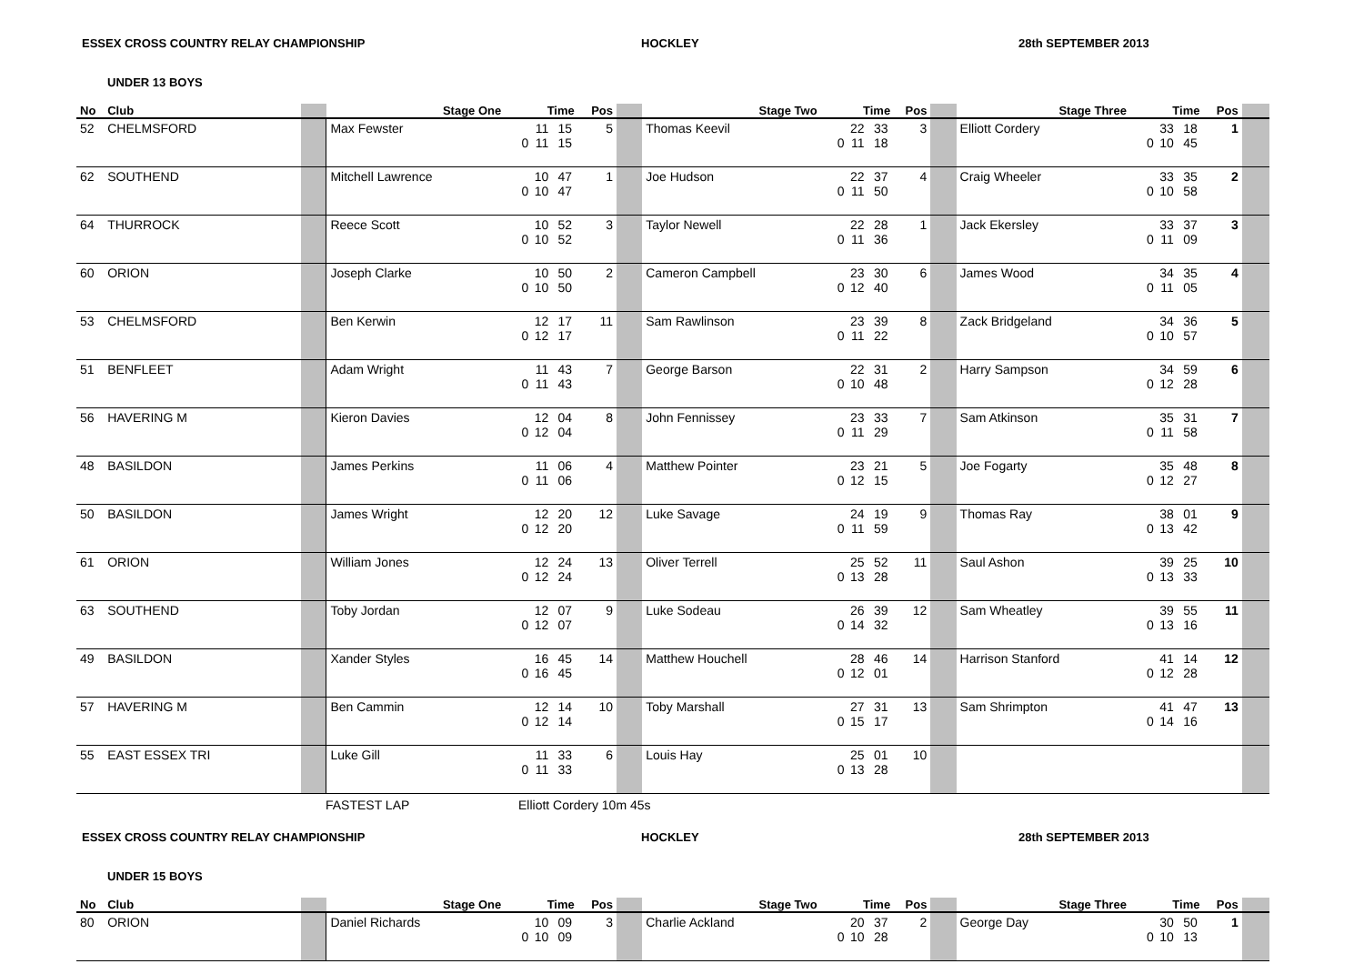ESSEX CROSS COUNTRY RELAY CHAMPIONSHIP HOCKLEY 28th SEPTEMBER 2013
UNDER 13 BOYS
| No | Club | | Stage One | Time | Pos | | Stage Two | Time | Pos | | Stage Three | Time | Pos | |
| --- | --- | --- | --- | --- | --- | --- | --- | --- | --- | --- | --- | --- | --- | --- |
| 52 | CHELMSFORD | | Max Fewster | 11 15 0 11 15 | 5 | | Thomas Keevil | 22 33 0 11 18 | 3 | | Elliott Cordery | 33 18 0 10 45 | 1 | |
| 62 | SOUTHEND | | Mitchell Lawrence | 10 47 0 10 47 | 1 | | Joe Hudson | 22 37 0 11 50 | 4 | | Craig Wheeler | 33 35 0 10 58 | 2 | |
| 64 | THURROCK | | Reece Scott | 10 52 0 10 52 | 3 | | Taylor Newell | 22 28 0 11 36 | 1 | | Jack Ekersley | 33 37 0 11 09 | 3 | |
| 60 | ORION | | Joseph Clarke | 10 50 0 10 50 | 2 | | Cameron Campbell | 23 30 0 12 40 | 6 | | James Wood | 34 35 0 11 05 | 4 | |
| 53 | CHELMSFORD | | Ben Kerwin | 12 17 0 12 17 | 11 | | Sam Rawlinson | 23 39 0 11 22 | 8 | | Zack Bridgeland | 34 36 0 10 57 | 5 | |
| 51 | BENFLEET | | Adam Wright | 11 43 0 11 43 | 7 | | George Barson | 22 31 0 10 48 | 2 | | Harry Sampson | 34 59 0 12 28 | 6 | |
| 56 | HAVERING M | | Kieron Davies | 12 04 0 12 04 | 8 | | John Fennissey | 23 33 0 11 29 | 7 | | Sam Atkinson | 35 31 0 11 58 | 7 | |
| 48 | BASILDON | | James Perkins | 11 06 0 11 06 | 4 | | Matthew Pointer | 23 21 0 12 15 | 5 | | Joe Fogarty | 35 48 0 12 27 | 8 | |
| 50 | BASILDON | | James Wright | 12 20 0 12 20 | 12 | | Luke Savage | 24 19 0 11 59 | 9 | | Thomas Ray | 38 01 0 13 42 | 9 | |
| 61 | ORION | | William Jones | 12 24 0 12 24 | 13 | | Oliver Terrell | 25 52 0 13 28 | 11 | | Saul Ashon | 39 25 0 13 33 | 10 | |
| 63 | SOUTHEND | | Toby Jordan | 12 07 0 12 07 | 9 | | Luke Sodeau | 26 39 0 14 32 | 12 | | Sam Wheatley | 39 55 0 13 16 | 11 | |
| 49 | BASILDON | | Xander Styles | 16 45 0 16 45 | 14 | | Matthew Houchell | 28 46 0 12 01 | 14 | | Harrison Stanford | 41 14 0 12 28 | 12 | |
| 57 | HAVERING M | | Ben Cammin | 12 14 0 12 14 | 10 | | Toby Marshall | 27 31 0 15 17 | 13 | | Sam Shrimpton | 41 47 0 14 16 | 13 | |
| 55 | EAST ESSEX TRI | | Luke Gill | 11 33 0 11 33 | 6 | | Louis Hay | 25 01 0 13 28 | 10 | | | | | |
FASTEST LAP Elliott Cordery 10m 45s
ESSEX CROSS COUNTRY RELAY CHAMPIONSHIP HOCKLEY 28th SEPTEMBER 2013
UNDER 15 BOYS
| No | Club | | Stage One | Time | Pos | | Stage Two | Time | Pos | | Stage Three | Time | Pos | |
| --- | --- | --- | --- | --- | --- | --- | --- | --- | --- | --- | --- | --- | --- | --- |
| 80 | ORION | | Daniel Richards | 10 09 0 10 09 | 3 | | Charlie Ackland | 20 37 0 10 28 | 2 | | George Day | 30 50 0 10 13 | 1 | |